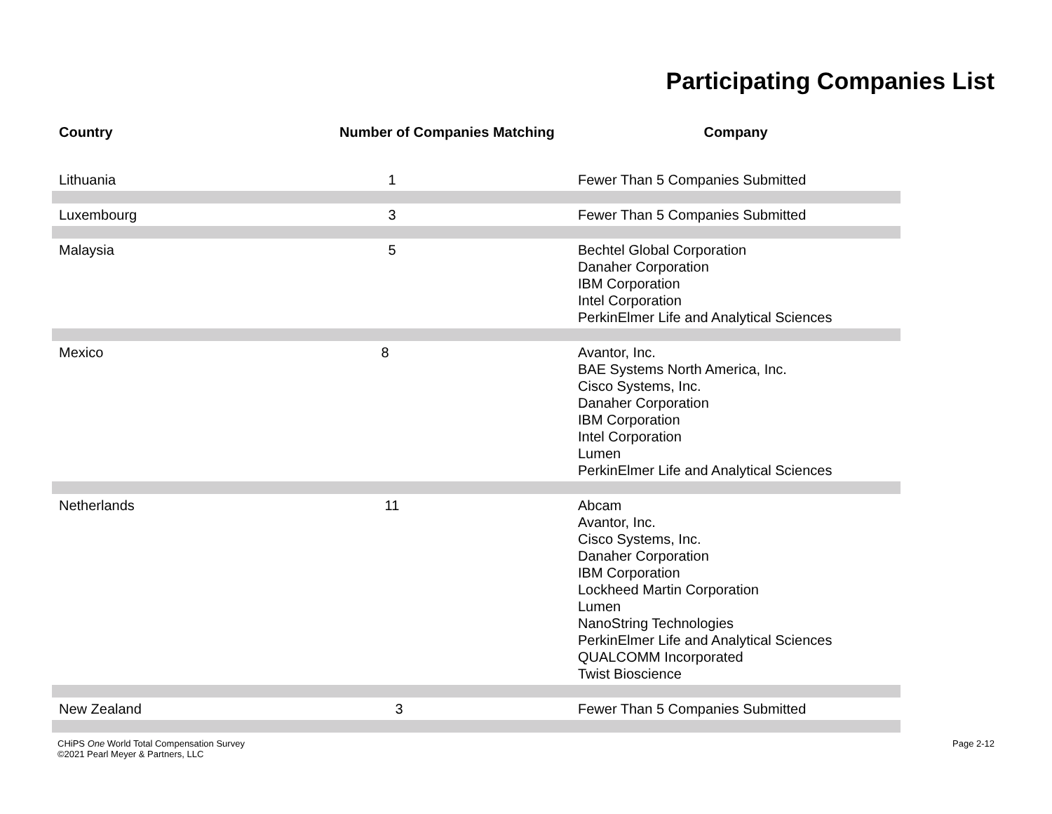Participating Companies List
| Country | Number of Companies Matching | Company |
| --- | --- | --- |
| Lithuania | 1 | Fewer Than 5 Companies Submitted |
| Luxembourg | 3 | Fewer Than 5 Companies Submitted |
| Malaysia | 5 | Bechtel Global Corporation Danaher Corporation IBM Corporation Intel Corporation PerkinElmer Life and Analytical Sciences |
| Mexico | 8 | Avantor, Inc. BAE Systems North America, Inc. Cisco Systems, Inc. Danaher Corporation IBM Corporation Intel Corporation Lumen PerkinElmer Life and Analytical Sciences |
| Netherlands | 11 | Abcam Avantor, Inc. Cisco Systems, Inc. Danaher Corporation IBM Corporation Lockheed Martin Corporation Lumen NanoString Technologies PerkinElmer Life and Analytical Sciences QUALCOMM Incorporated Twist Bioscience |
| New Zealand | 3 | Fewer Than 5 Companies Submitted |
CHiPS One World Total Compensation Survey
©2021 Pearl Meyer & Partners, LLC
Page 2-12